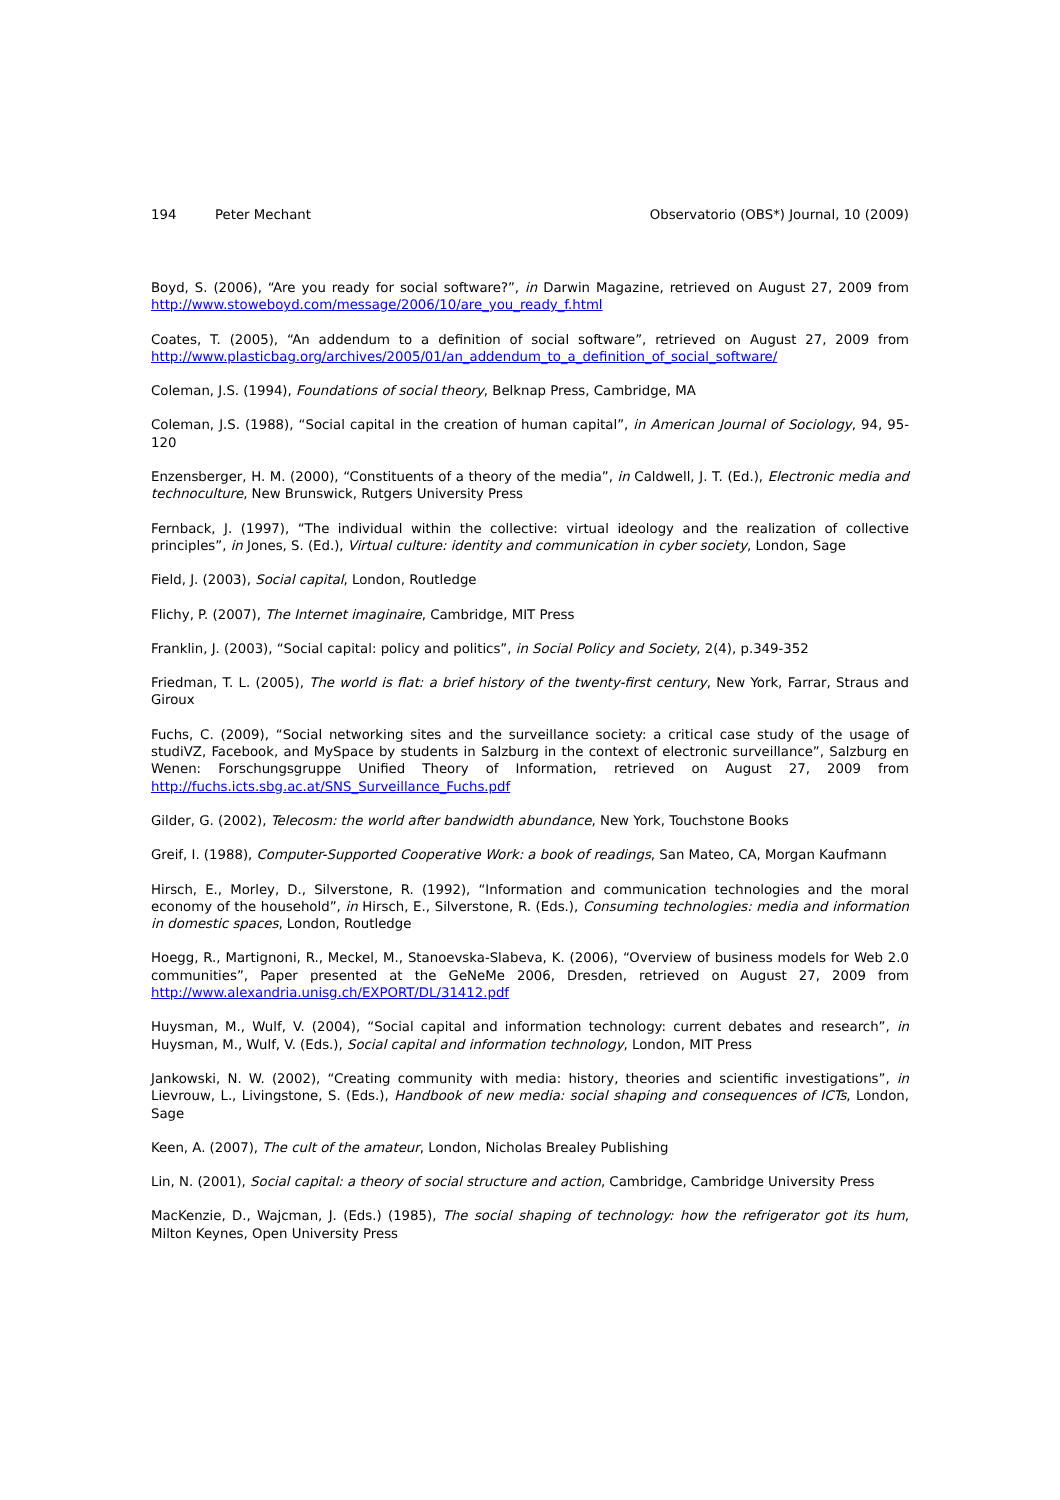194 Peter Mechant Observatorio (OBS*) Journal, 10 (2009)
Boyd, S. (2006), “Are you ready for social software?”, in Darwin Magazine, retrieved on August 27, 2009 from http://www.stoweboyd.com/message/2006/10/are_you_ready_f.html
Coates, T. (2005), “An addendum to a definition of social software”, retrieved on August 27, 2009 from http://www.plasticbag.org/archives/2005/01/an_addendum_to_a_definition_of_social_software/
Coleman, J.S. (1994), Foundations of social theory, Belknap Press, Cambridge, MA
Coleman, J.S. (1988), “Social capital in the creation of human capital”, in American Journal of Sociology, 94, 95-120
Enzensberger, H. M. (2000), “Constituents of a theory of the media”, in Caldwell, J. T. (Ed.), Electronic media and technoculture, New Brunswick, Rutgers University Press
Fernback, J. (1997), “The individual within the collective: virtual ideology and the realization of collective principles”, in Jones, S. (Ed.), Virtual culture: identity and communication in cyber society, London, Sage
Field, J. (2003), Social capital, London, Routledge
Flichy, P. (2007), The Internet imaginaire, Cambridge, MIT Press
Franklin, J. (2003), “Social capital: policy and politics”, in Social Policy and Society, 2(4), p.349-352
Friedman, T. L. (2005), The world is flat: a brief history of the twenty-first century, New York, Farrar, Straus and Giroux
Fuchs, C. (2009), “Social networking sites and the surveillance society: a critical case study of the usage of studiVZ, Facebook, and MySpace by students in Salzburg in the context of electronic surveillance”, Salzburg en Wenen: Forschungsgruppe Unified Theory of Information, retrieved on August 27, 2009 from http://fuchs.icts.sbg.ac.at/SNS_Surveillance_Fuchs.pdf
Gilder, G. (2002), Telecosm: the world after bandwidth abundance, New York, Touchstone Books
Greif, I. (1988), Computer-Supported Cooperative Work: a book of readings, San Mateo, CA, Morgan Kaufmann
Hirsch, E., Morley, D., Silverstone, R. (1992), “Information and communication technologies and the moral economy of the household”, in Hirsch, E., Silverstone, R. (Eds.), Consuming technologies: media and information in domestic spaces, London, Routledge
Hoegg, R., Martignoni, R., Meckel, M., Stanoevska-Slabeva, K. (2006), “Overview of business models for Web 2.0 communities”, Paper presented at the GeNeMe 2006, Dresden, retrieved on August 27, 2009 from http://www.alexandria.unisg.ch/EXPORT/DL/31412.pdf
Huysman, M., Wulf, V. (2004), “Social capital and information technology: current debates and research”, in Huysman, M., Wulf, V. (Eds.), Social capital and information technology, London, MIT Press
Jankowski, N. W. (2002), “Creating community with media: history, theories and scientific investigations”, in Lievrouw, L., Livingstone, S. (Eds.), Handbook of new media: social shaping and consequences of ICTs, London, Sage
Keen, A. (2007), The cult of the amateur, London, Nicholas Brealey Publishing
Lin, N. (2001), Social capital: a theory of social structure and action, Cambridge, Cambridge University Press
MacKenzie, D., Wajcman, J. (Eds.) (1985), The social shaping of technology: how the refrigerator got its hum, Milton Keynes, Open University Press